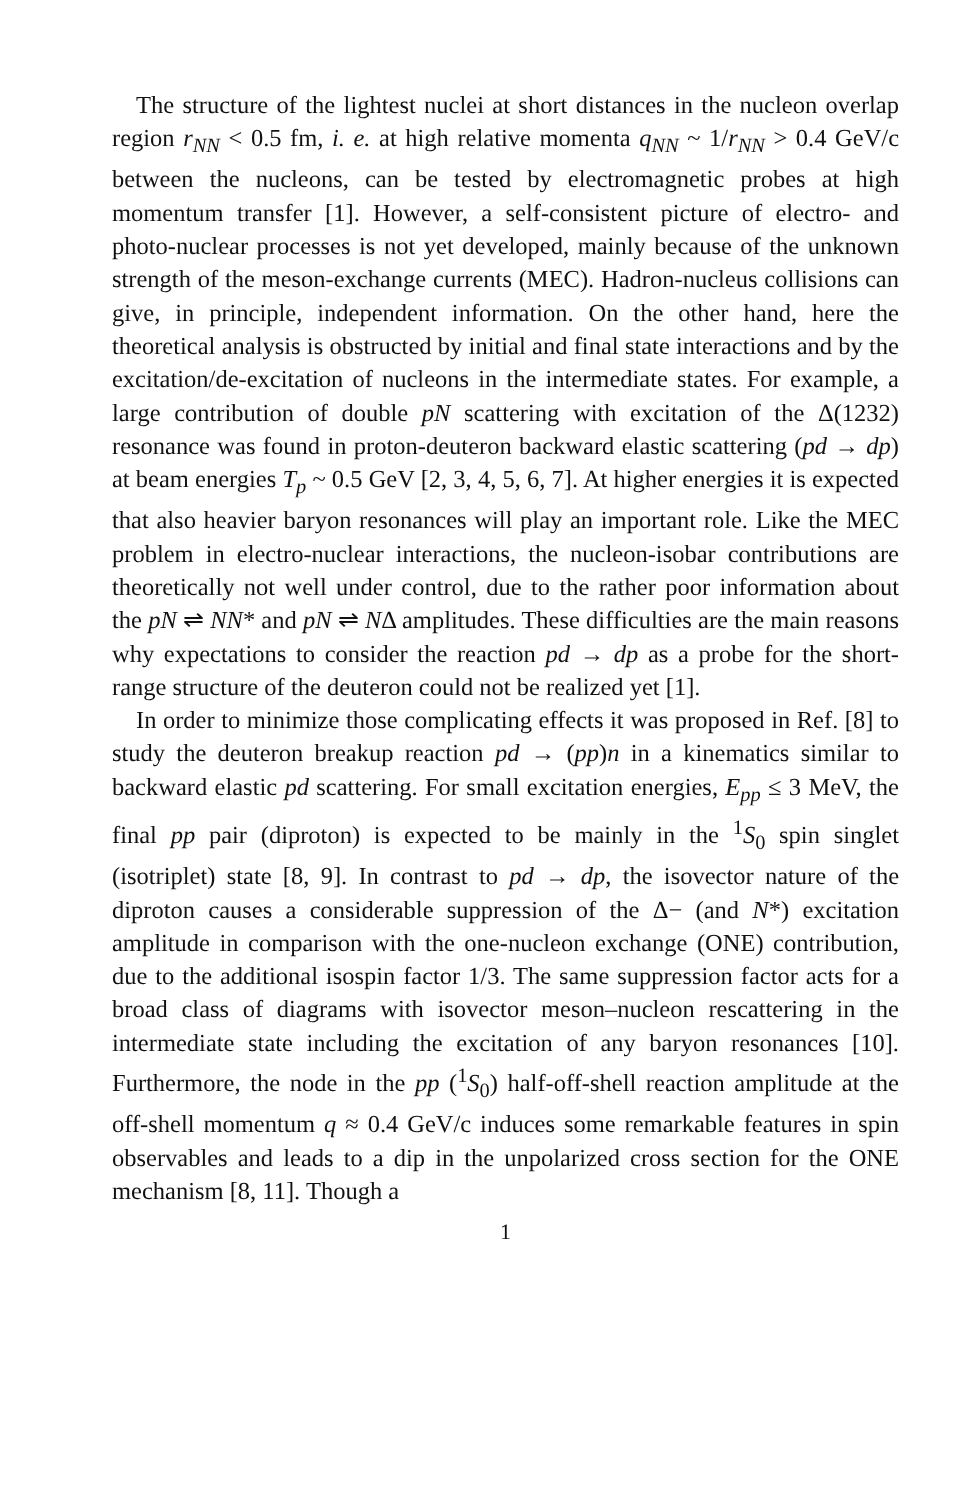The structure of the lightest nuclei at short distances in the nucleon overlap region r<sub>NN</sub> < 0.5 fm, i. e. at high relative momenta q<sub>NN</sub> ~ 1/r<sub>NN</sub> > 0.4 GeV/c between the nucleons, can be tested by electromagnetic probes at high momentum transfer [1]. However, a self-consistent picture of electro- and photo-nuclear processes is not yet developed, mainly because of the unknown strength of the meson-exchange currents (MEC). Hadron-nucleus collisions can give, in principle, independent information. On the other hand, here the theoretical analysis is obstructed by initial and final state interactions and by the excitation/de-excitation of nucleons in the intermediate states. For example, a large contribution of double pN scattering with excitation of the Δ(1232) resonance was found in proton-deuteron backward elastic scattering (pd → dp) at beam energies T<sub>p</sub> ~ 0.5 GeV [2, 3, 4, 5, 6, 7]. At higher energies it is expected that also heavier baryon resonances will play an important role. Like the MEC problem in electro-nuclear interactions, the nucleon-isobar contributions are theoretically not well under control, due to the rather poor information about the pN ⇌ NN* and pN ⇌ NΔ amplitudes. These difficulties are the main reasons why expectations to consider the reaction pd → dp as a probe for the short-range structure of the deuteron could not be realized yet [1].
In order to minimize those complicating effects it was proposed in Ref. [8] to study the deuteron breakup reaction pd → (pp)n in a kinematics similar to backward elastic pd scattering. For small excitation energies, E<sub>pp</sub> ≤ 3 MeV, the final pp pair (diproton) is expected to be mainly in the <sup>1</sup>S<sub>0</sub> spin singlet (isotriplet) state [8, 9]. In contrast to pd → dp, the isovector nature of the diproton causes a considerable suppression of the Δ− (and N*) excitation amplitude in comparison with the one-nucleon exchange (ONE) contribution, due to the additional isospin factor 1/3. The same suppression factor acts for a broad class of diagrams with isovector meson–nucleon rescattering in the intermediate state including the excitation of any baryon resonances [10]. Furthermore, the node in the pp (<sup>1</sup>S<sub>0</sub>) half-off-shell reaction amplitude at the off-shell momentum q ≈ 0.4 GeV/c induces some remarkable features in spin observables and leads to a dip in the unpolarized cross section for the ONE mechanism [8, 11]. Though a
1